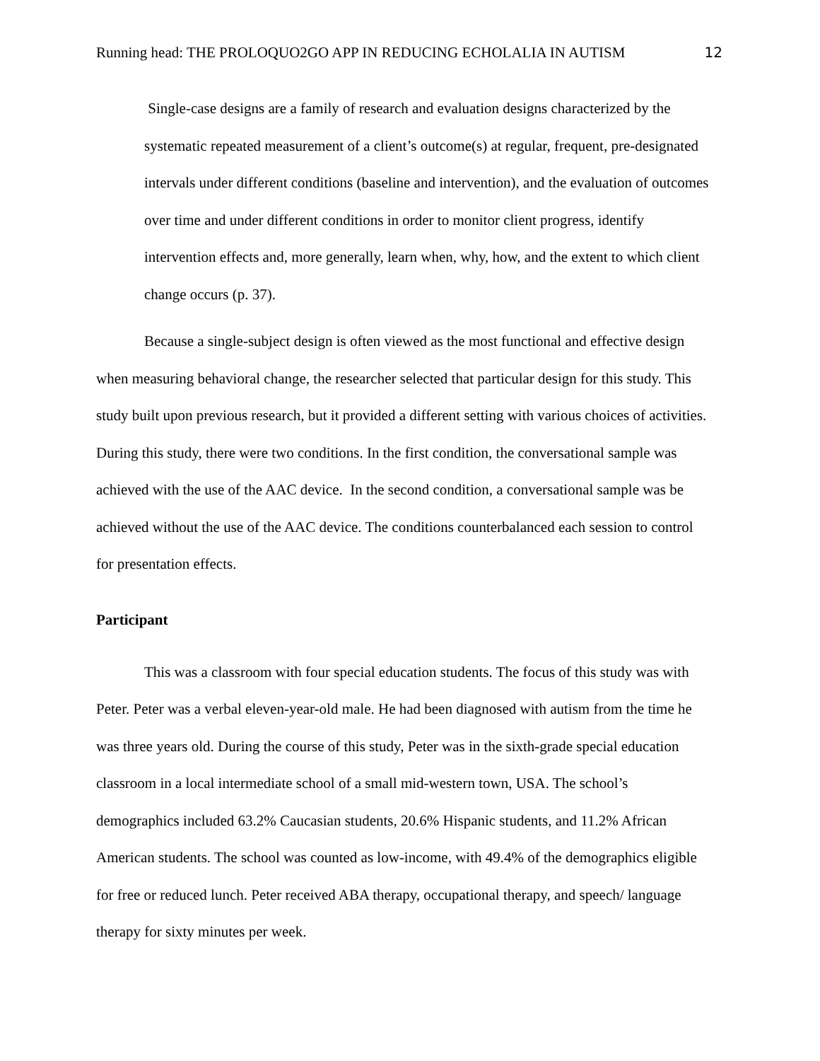Running head: THE PROLOQUO2GO APP IN REDUCING ECHOLALIA IN AUTISM 12
Single-case designs are a family of research and evaluation designs characterized by the systematic repeated measurement of a client’s outcome(s) at regular, frequent, pre-designated intervals under different conditions (baseline and intervention), and the evaluation of outcomes over time and under different conditions in order to monitor client progress, identify intervention effects and, more generally, learn when, why, how, and the extent to which client change occurs (p. 37).
Because a single-subject design is often viewed as the most functional and effective design when measuring behavioral change, the researcher selected that particular design for this study. This study built upon previous research, but it provided a different setting with various choices of activities. During this study, there were two conditions. In the first condition, the conversational sample was achieved with the use of the AAC device. In the second condition, a conversational sample was be achieved without the use of the AAC device. The conditions counterbalanced each session to control for presentation effects.
Participant
This was a classroom with four special education students. The focus of this study was with Peter. Peter was a verbal eleven-year-old male. He had been diagnosed with autism from the time he was three years old. During the course of this study, Peter was in the sixth-grade special education classroom in a local intermediate school of a small mid-western town, USA. The school’s demographics included 63.2% Caucasian students, 20.6% Hispanic students, and 11.2% African American students. The school was counted as low-income, with 49.4% of the demographics eligible for free or reduced lunch. Peter received ABA therapy, occupational therapy, and speech/ language therapy for sixty minutes per week.